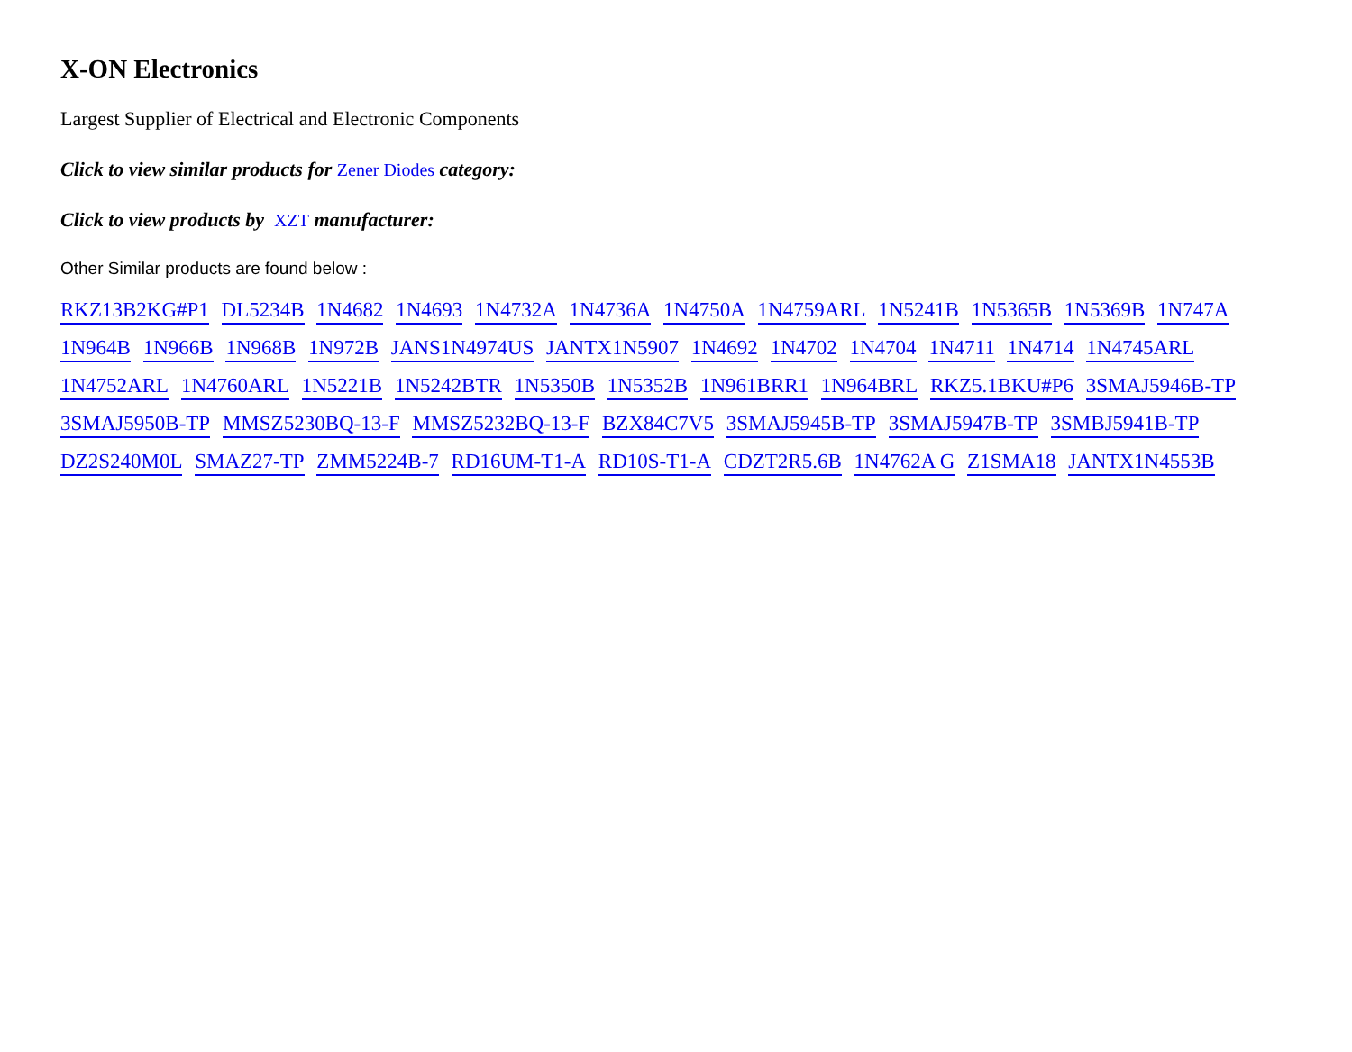X-ON Electronics
Largest Supplier of Electrical and Electronic Components
Click to view similar products for Zener Diodes category:
Click to view products by XZT manufacturer:
Other Similar products are found below :
RKZ13B2KG#P1 DL5234B 1N4682 1N4693 1N4732A 1N4736A 1N4750A 1N4759ARL 1N5241B 1N5365B 1N5369B 1N747A 1N964B 1N966B 1N968B 1N972B JANS1N4974US JANTX1N5907 1N4692 1N4702 1N4704 1N4711 1N4714 1N4745ARL 1N4752ARL 1N4760ARL 1N5221B 1N5242BTR 1N5350B 1N5352B 1N961BRR1 1N964BRL RKZ5.1BKU#P6 3SMAJ5946B-TP 3SMAJ5950B-TP MMSZ5230BQ-13-F MMSZ5232BQ-13-F BZX84C7V5 3SMAJ5945B-TP 3SMAJ5947B-TP 3SMBJ5941B-TP DZ2S240M0L SMAZ27-TP ZMM5224B-7 RD16UM-T1-A RD10S-T1-A CDZT2R5.6B 1N4762A G Z1SMA18 JANTX1N4553B